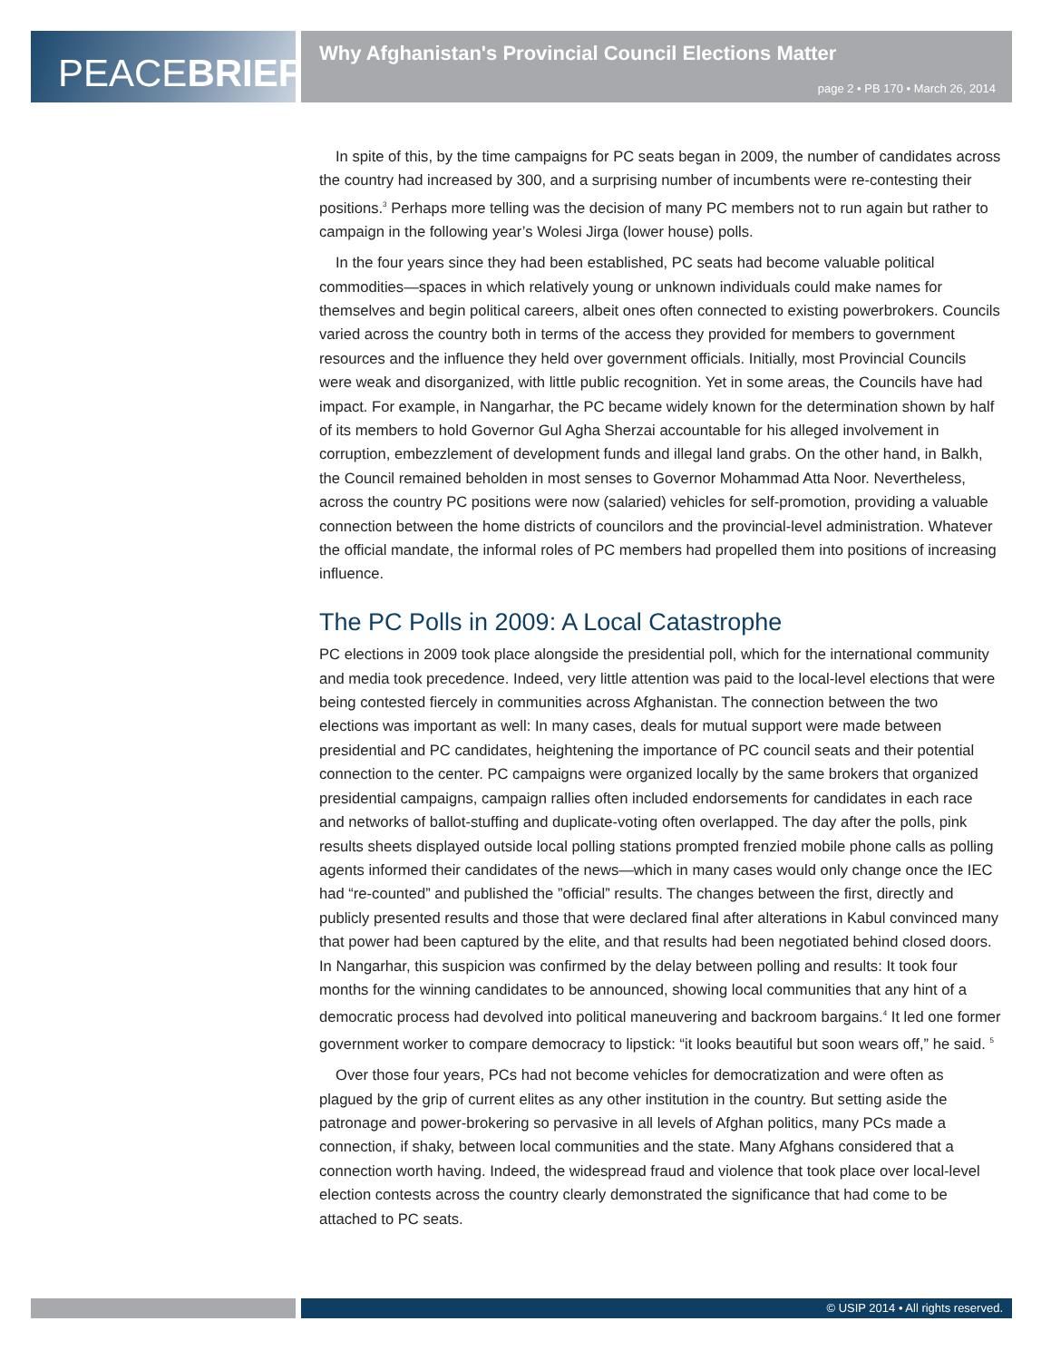PEACE BRIEF
Why Afghanistan's Provincial Council Elections Matter
page 2 • PB 170 • March 26, 2014
In spite of this, by the time campaigns for PC seats began in 2009, the number of candidates across the country had increased by 300, and a surprising number of incumbents were re-contesting their positions.<sup>3</sup> Perhaps more telling was the decision of many PC members not to run again but rather to campaign in the following year’s Wolesi Jirga (lower house) polls.
In the four years since they had been established, PC seats had become valuable political commodities—spaces in which relatively young or unknown individuals could make names for themselves and begin political careers, albeit ones often connected to existing powerbrokers. Councils varied across the country both in terms of the access they provided for members to government resources and the influence they held over government officials. Initially, most Provincial Councils were weak and disorganized, with little public recognition. Yet in some areas, the Councils have had impact. For example, in Nangarhar, the PC became widely known for the determination shown by half of its members to hold Governor Gul Agha Sherzai accountable for his alleged involvement in corruption, embezzlement of development funds and illegal land grabs. On the other hand, in Balkh, the Council remained beholden in most senses to Governor Mohammad Atta Noor. Nevertheless, across the country PC positions were now (salaried) vehicles for self-promotion, providing a valuable connection between the home districts of councilors and the provincial-level administration. Whatever the official mandate, the informal roles of PC members had propelled them into positions of increasing influence.
The PC Polls in 2009: A Local Catastrophe
PC elections in 2009 took place alongside the presidential poll, which for the international community and media took precedence. Indeed, very little attention was paid to the local-level elections that were being contested fiercely in communities across Afghanistan. The connection between the two elections was important as well: In many cases, deals for mutual support were made between presidential and PC candidates, heightening the importance of PC council seats and their potential connection to the center. PC campaigns were organized locally by the same brokers that organized presidential campaigns, campaign rallies often included endorsements for candidates in each race and networks of ballot-stuffing and duplicate-voting often overlapped. The day after the polls, pink results sheets displayed outside local polling stations prompted frenzied mobile phone calls as polling agents informed their candidates of the news—which in many cases would only change once the IEC had “re-counted” and published the ”official” results. The changes between the first, directly and publicly presented results and those that were declared final after alterations in Kabul convinced many that power had been captured by the elite, and that results had been negotiated behind closed doors. In Nangarhar, this suspicion was confirmed by the delay between polling and results: It took four months for the winning candidates to be announced, showing local communities that any hint of a democratic process had devolved into political maneuvering and backroom bargains.<sup>4</sup> It led one former government worker to compare democracy to lipstick: “it looks beautiful but soon wears off,” he said. <sup>5</sup>
Over those four years, PCs had not become vehicles for democratization and were often as plagued by the grip of current elites as any other institution in the country. But setting aside the patronage and power-brokering so pervasive in all levels of Afghan politics, many PCs made a connection, if shaky, between local communities and the state. Many Afghans considered that a connection worth having. Indeed, the widespread fraud and violence that took place over local-level election contests across the country clearly demonstrated the significance that had come to be attached to PC seats.
© USIP 2014 • All rights reserved.